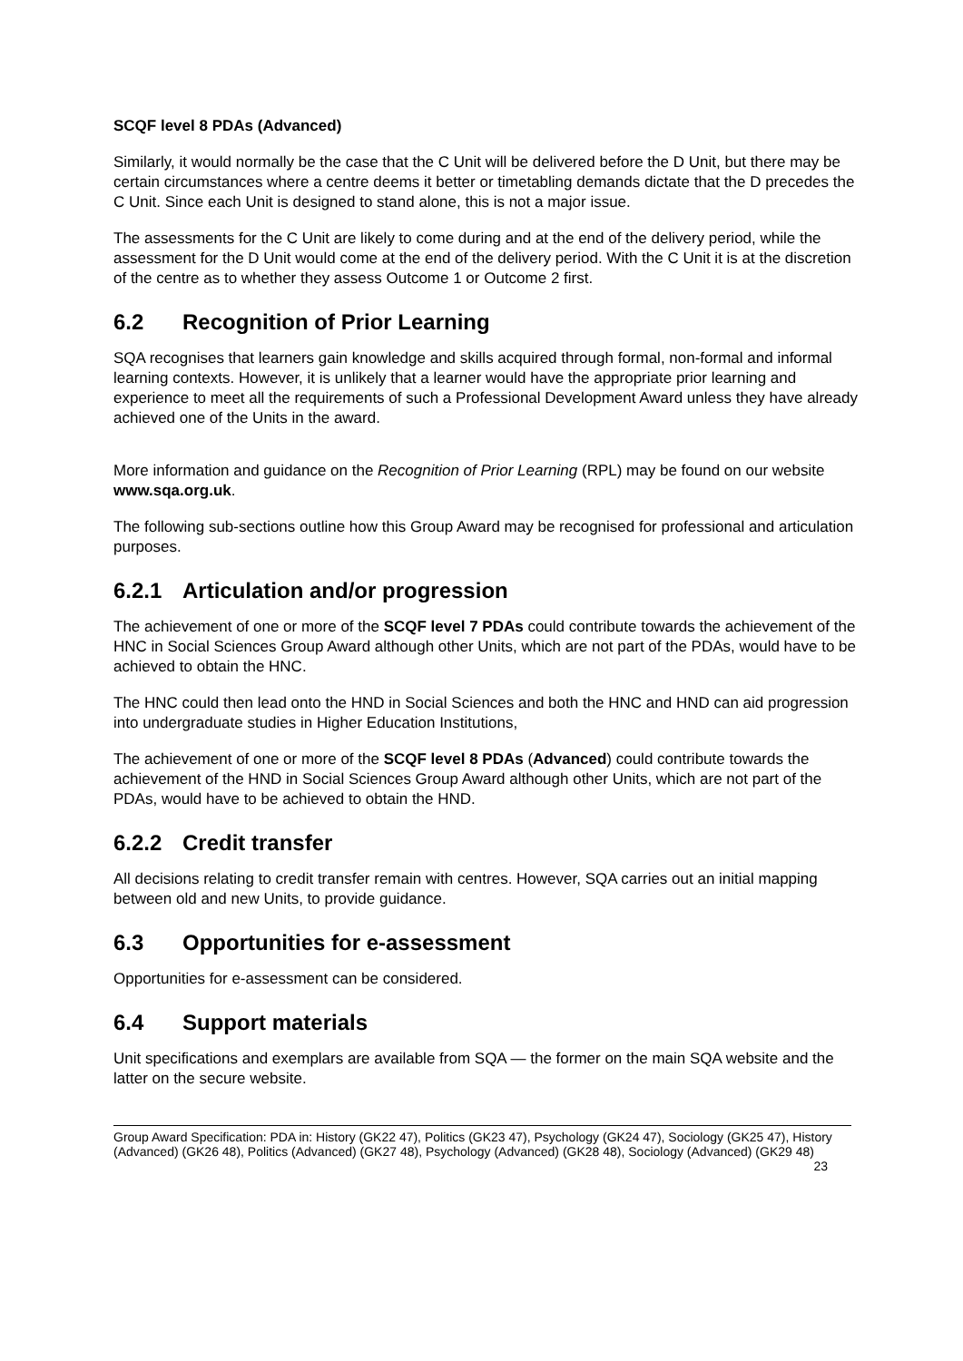SCQF level 8 PDAs (Advanced)
Similarly, it would normally be the case that the C Unit will be delivered before the D Unit, but there may be certain circumstances where a centre deems it better or timetabling demands dictate that the D precedes the C Unit. Since each Unit is designed to stand alone, this is not a major issue.
The assessments for the C Unit are likely to come during and at the end of the delivery period, while the assessment for the D Unit would come at the end of the delivery period. With the C Unit it is at the discretion of the centre as to whether they assess Outcome 1 or Outcome 2 first.
6.2 Recognition of Prior Learning
SQA recognises that learners gain knowledge and skills acquired through formal, non-formal and informal learning contexts. However, it is unlikely that a learner would have the appropriate prior learning and experience to meet all the requirements of such a Professional Development Award unless they have already achieved one of the Units in the award.
More information and guidance on the Recognition of Prior Learning (RPL) may be found on our website www.sqa.org.uk.
The following sub-sections outline how this Group Award may be recognised for professional and articulation purposes.
6.2.1 Articulation and/or progression
The achievement of one or more of the SCQF level 7 PDAs could contribute towards the achievement of the HNC in Social Sciences Group Award although other Units, which are not part of the PDAs, would have to be achieved to obtain the HNC.
The HNC could then lead onto the HND in Social Sciences and both the HNC and HND can aid progression into undergraduate studies in Higher Education Institutions,
The achievement of one or more of the SCQF level 8 PDAs (Advanced) could contribute towards the achievement of the HND in Social Sciences Group Award although other Units, which are not part of the PDAs, would have to be achieved to obtain the HND.
6.2.2 Credit transfer
All decisions relating to credit transfer remain with centres. However, SQA carries out an initial mapping between old and new Units, to provide guidance.
6.3 Opportunities for e-assessment
Opportunities for e-assessment can be considered.
6.4 Support materials
Unit specifications and exemplars are available from SQA — the former on the main SQA website and the latter on the secure website.
Group Award Specification: PDA in: History (GK22 47), Politics (GK23 47), Psychology (GK24 47), Sociology (GK25 47), History (Advanced) (GK26 48), Politics (Advanced) (GK27 48), Psychology (Advanced) (GK28 48), Sociology (Advanced) (GK29 48) 23